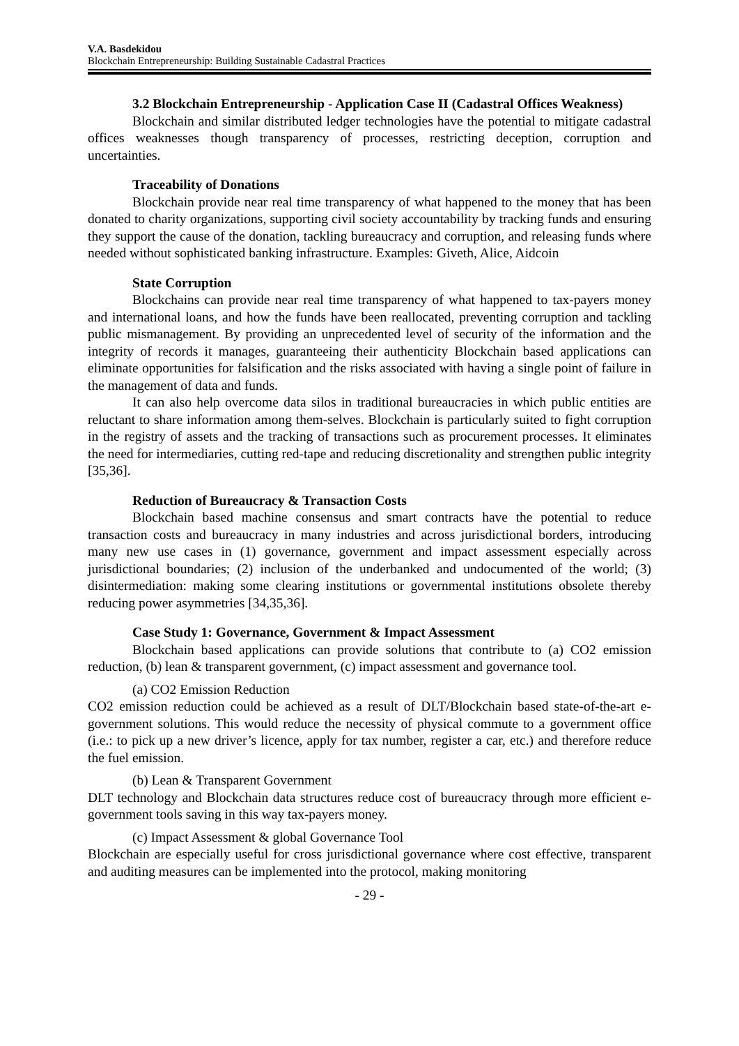V.A. Basdekidou
Blockchain Entrepreneurship: Building Sustainable Cadastral Practices
3.2 Blockchain Entrepreneurship - Application Case II (Cadastral Offices Weakness)
Blockchain and similar distributed ledger technologies have the potential to mitigate cadastral offices weaknesses though transparency of processes, restricting deception, corruption and uncertainties.
Traceability of Donations
Blockchain provide near real time transparency of what happened to the money that has been donated to charity organizations, supporting civil society accountability by tracking funds and ensuring they support the cause of the donation, tackling bureaucracy and corruption, and releasing funds where needed without sophisticated banking infrastructure. Examples: Giveth, Alice, Aidcoin
State Corruption
Blockchains can provide near real time transparency of what happened to tax-payers money and international loans, and how the funds have been reallocated, preventing corruption and tackling public mismanagement. By providing an unprecedented level of security of the information and the integrity of records it manages, guaranteeing their authenticity Blockchain based applications can eliminate opportunities for falsification and the risks associated with having a single point of failure in the management of data and funds.
It can also help overcome data silos in traditional bureaucracies in which public entities are reluctant to share information among them-selves. Blockchain is particularly suited to fight corruption in the registry of assets and the tracking of transactions such as procurement processes. It eliminates the need for intermediaries, cutting red-tape and reducing discretionality and strengthen public integrity [35,36].
Reduction of Bureaucracy & Transaction Costs
Blockchain based machine consensus and smart contracts have the potential to reduce transaction costs and bureaucracy in many industries and across jurisdictional borders, introducing many new use cases in (1) governance, government and impact assessment especially across jurisdictional boundaries; (2) inclusion of the underbanked and undocumented of the world; (3) disintermediation: making some clearing institutions or governmental institutions obsolete thereby reducing power asymmetries [34,35,36].
Case Study 1: Governance, Government & Impact Assessment
Blockchain based applications can provide solutions that contribute to (a) CO2 emission reduction, (b) lean & transparent government, (c) impact assessment and governance tool.
(a) CO2 Emission Reduction
CO2 emission reduction could be achieved as a result of DLT/Blockchain based state-of-the-art e-government solutions. This would reduce the necessity of physical commute to a government office (i.e.: to pick up a new driver’s licence, apply for tax number, register a car, etc.) and therefore reduce the fuel emission.
(b) Lean & Transparent Government
DLT technology and Blockchain data structures reduce cost of bureaucracy through more efficient e-government tools saving in this way tax-payers money.
(c) Impact Assessment & global Governance Tool
Blockchain are especially useful for cross jurisdictional governance where cost effective, transparent and auditing measures can be implemented into the protocol, making monitoring
- 29 -